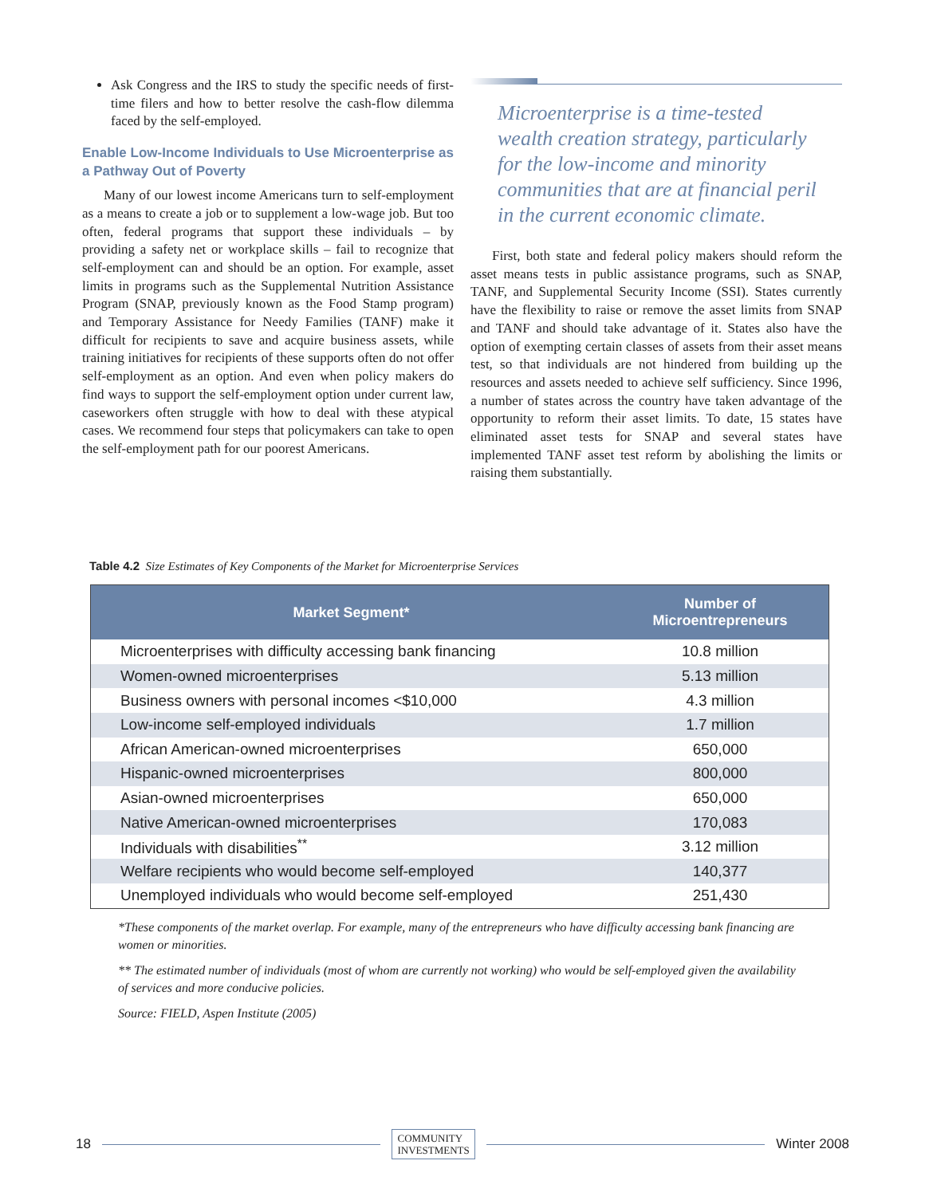Ask Congress and the IRS to study the specific needs of first-time filers and how to better resolve the cash-flow dilemma faced by the self-employed.
Enable Low-Income Individuals to Use Microenterprise as a Pathway Out of Poverty
Many of our lowest income Americans turn to self-employment as a means to create a job or to supplement a low-wage job. But too often, federal programs that support these individuals – by providing a safety net or workplace skills – fail to recognize that self-employment can and should be an option. For example, asset limits in programs such as the Supplemental Nutrition Assistance Program (SNAP, previously known as the Food Stamp program) and Temporary Assistance for Needy Families (TANF) make it difficult for recipients to save and acquire business assets, while training initiatives for recipients of these supports often do not offer self-employment as an option. And even when policy makers do find ways to support the self-employment option under current law, caseworkers often struggle with how to deal with these atypical cases. We recommend four steps that policymakers can take to open the self-employment path for our poorest Americans.
Microenterprise is a time-tested wealth creation strategy, particularly for the low-income and minority communities that are at financial peril in the current economic climate.
First, both state and federal policy makers should reform the asset means tests in public assistance programs, such as SNAP, TANF, and Supplemental Security Income (SSI). States currently have the flexibility to raise or remove the asset limits from SNAP and TANF and should take advantage of it. States also have the option of exempting certain classes of assets from their asset means test, so that individuals are not hindered from building up the resources and assets needed to achieve self sufficiency. Since 1996, a number of states across the country have taken advantage of the opportunity to reform their asset limits. To date, 15 states have eliminated asset tests for SNAP and several states have implemented TANF asset test reform by abolishing the limits or raising them substantially.
Table 4.2 Size Estimates of Key Components of the Market for Microenterprise Services
| Market Segment* | Number of Microentrepreneurs |
| --- | --- |
| Microenterprises with difficulty accessing bank financing | 10.8 million |
| Women-owned microenterprises | 5.13 million |
| Business owners with personal incomes <$10,000 | 4.3 million |
| Low-income self-employed individuals | 1.7 million |
| African American-owned microenterprises | 650,000 |
| Hispanic-owned microenterprises | 800,000 |
| Asian-owned microenterprises | 650,000 |
| Native American-owned microenterprises | 170,083 |
| Individuals with disabilities<sup>**</sup> | 3.12 million |
| Welfare recipients who would become self-employed | 140,377 |
| Unemployed individuals who would become self-employed | 251,430 |
*These components of the market overlap. For example, many of the entrepreneurs who have difficulty accessing bank financing are women or minorities.
** The estimated number of individuals (most of whom are currently not working) who would be self-employed given the availability of services and more conducive policies.
Source: FIELD, Aspen Institute (2005)
18 COMMUNITY
INVESTMENTS Winter 2008